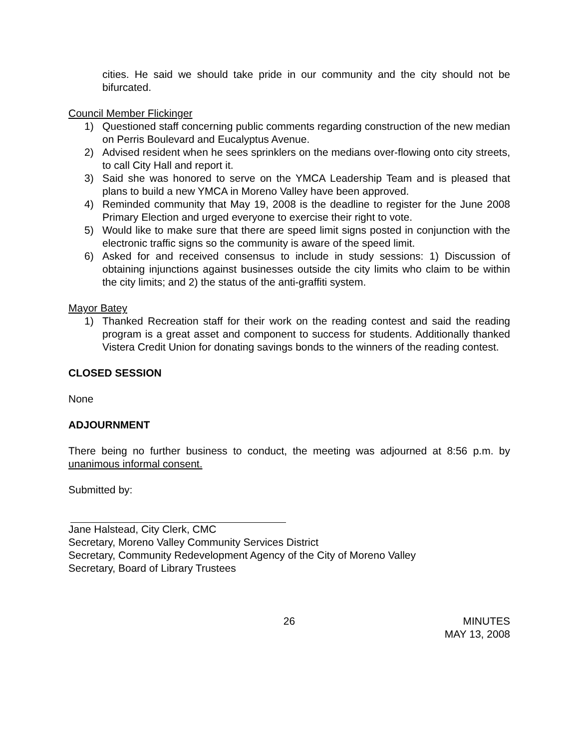cities. He said we should take pride in our community and the city should not be bifurcated.
Council Member Flickinger
1) Questioned staff concerning public comments regarding construction of the new median on Perris Boulevard and Eucalyptus Avenue.
2) Advised resident when he sees sprinklers on the medians over-flowing onto city streets, to call City Hall and report it.
3) Said she was honored to serve on the YMCA Leadership Team and is pleased that plans to build a new YMCA in Moreno Valley have been approved.
4) Reminded community that May 19, 2008 is the deadline to register for the June 2008 Primary Election and urged everyone to exercise their right to vote.
5) Would like to make sure that there are speed limit signs posted in conjunction with the electronic traffic signs so the community is aware of the speed limit.
6) Asked for and received consensus to include in study sessions: 1) Discussion of obtaining injunctions against businesses outside the city limits who claim to be within the city limits; and 2) the status of the anti-graffiti system.
Mayor Batey
1) Thanked Recreation staff for their work on the reading contest and said the reading program is a great asset and component to success for students. Additionally thanked Vistera Credit Union for donating savings bonds to the winners of the reading contest.
CLOSED SESSION
None
ADJOURNMENT
There being no further business to conduct, the meeting was adjourned at 8:56 p.m. by unanimous informal consent.
Submitted by:
Jane Halstead, City Clerk, CMC
Secretary, Moreno Valley Community Services District
Secretary, Community Redevelopment Agency of the City of Moreno Valley
Secretary, Board of Library Trustees
26 MINUTES
MAY 13, 2008